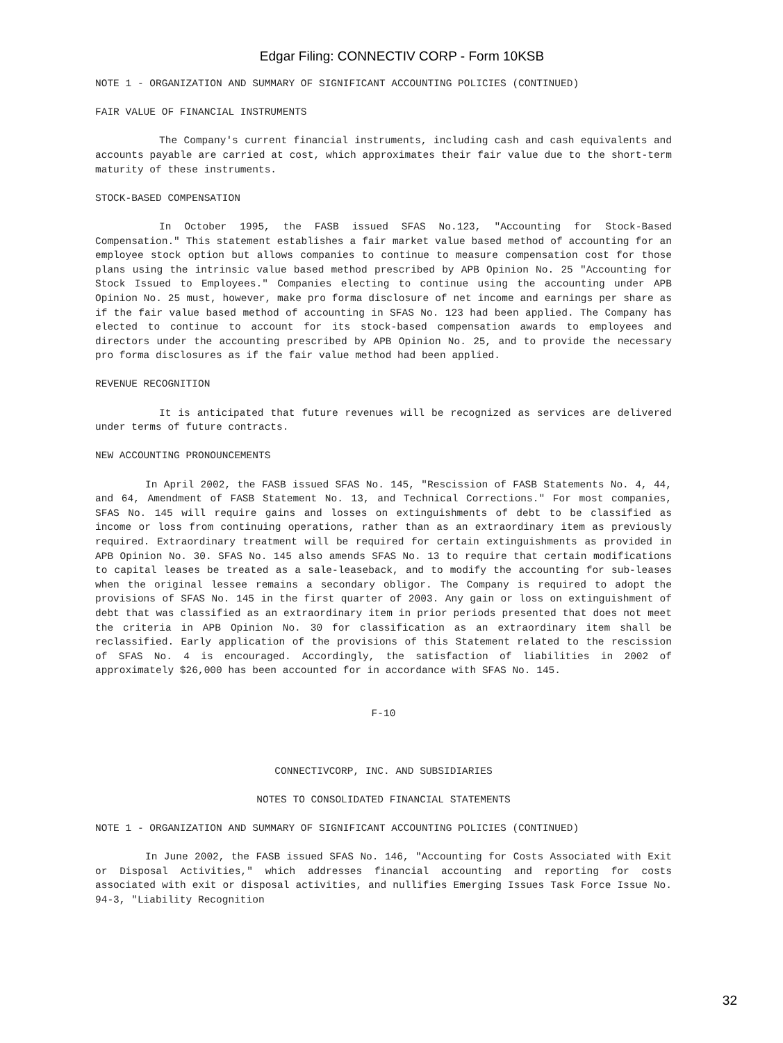Edgar Filing: CONNECTIV CORP - Form 10KSB
NOTE 1 - ORGANIZATION AND SUMMARY OF SIGNIFICANT ACCOUNTING POLICIES (CONTINUED)
FAIR VALUE OF FINANCIAL INSTRUMENTS
The Company's current financial instruments, including cash and cash equivalents and accounts payable are carried at cost, which approximates their fair value due to the short-term maturity of these instruments.
STOCK-BASED COMPENSATION
In October 1995, the FASB issued SFAS No.123, "Accounting for Stock-Based Compensation." This statement establishes a fair market value based method of accounting for an employee stock option but allows companies to continue to measure compensation cost for those plans using the intrinsic value based method prescribed by APB Opinion No. 25 "Accounting for Stock Issued to Employees." Companies electing to continue using the accounting under APB Opinion No. 25 must, however, make pro forma disclosure of net income and earnings per share as if the fair value based method of accounting in SFAS No. 123 had been applied. The Company has elected to continue to account for its stock-based compensation awards to employees and directors under the accounting prescribed by APB Opinion No. 25, and to provide the necessary pro forma disclosures as if the fair value method had been applied.
REVENUE RECOGNITION
It is anticipated that future revenues will be recognized as services are delivered under terms of future contracts.
NEW ACCOUNTING PRONOUNCEMENTS
In April 2002, the FASB issued SFAS No. 145, "Rescission of FASB Statements No. 4, 44, and 64, Amendment of FASB Statement No. 13, and Technical Corrections." For most companies, SFAS No. 145 will require gains and losses on extinguishments of debt to be classified as income or loss from continuing operations, rather than as an extraordinary item as previously required. Extraordinary treatment will be required for certain extinguishments as provided in APB Opinion No. 30. SFAS No. 145 also amends SFAS No. 13 to require that certain modifications to capital leases be treated as a sale-leaseback, and to modify the accounting for sub-leases when the original lessee remains a secondary obligor. The Company is required to adopt the provisions of SFAS No. 145 in the first quarter of 2003. Any gain or loss on extinguishment of debt that was classified as an extraordinary item in prior periods presented that does not meet the criteria in APB Opinion No. 30 for classification as an extraordinary item shall be reclassified. Early application of the provisions of this Statement related to the rescission of SFAS No. 4 is encouraged. Accordingly, the satisfaction of liabilities in 2002 of approximately $26,000 has been accounted for in accordance with SFAS No. 145.
F-10
CONNECTIVCORP, INC. AND SUBSIDIARIES
NOTES TO CONSOLIDATED FINANCIAL STATEMENTS
NOTE 1 - ORGANIZATION AND SUMMARY OF SIGNIFICANT ACCOUNTING POLICIES (CONTINUED)
In June 2002, the FASB issued SFAS No. 146, "Accounting for Costs Associated with Exit or Disposal Activities," which addresses financial accounting and reporting for costs associated with exit or disposal activities, and nullifies Emerging Issues Task Force Issue No. 94-3, "Liability Recognition
32